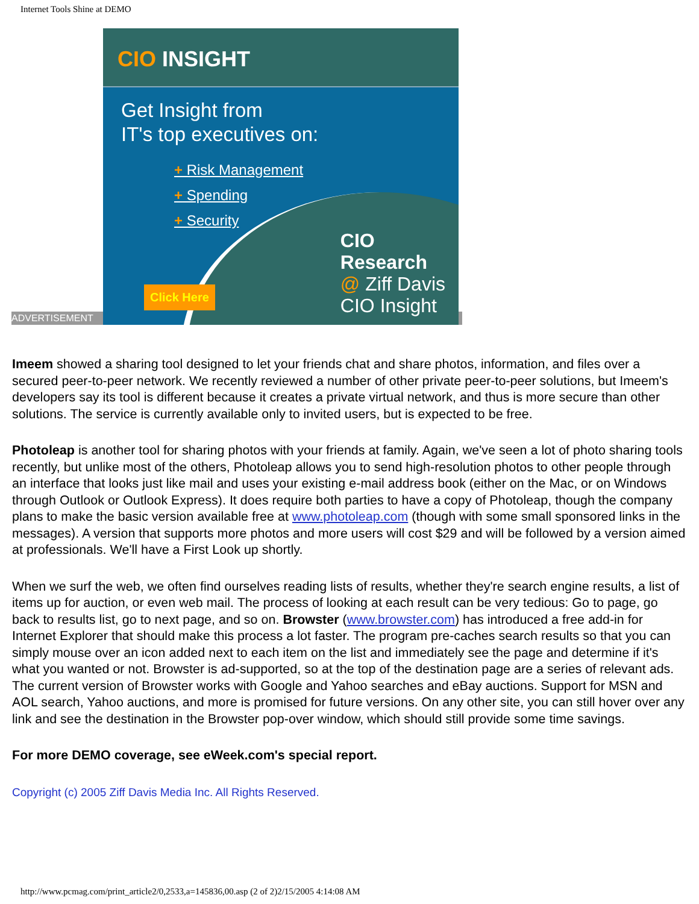Internet Tools Shine at DEMO
ADVERTISEMENT
CIO INSIGHT
Get Insight from
IT's top executives on:
+ Risk Management
+ Spending
+ Security
Click Here
CIO
Research
@ Ziff Davis
CIO Insight
Imeem showed a sharing tool designed to let your friends chat and share photos, information, and files over a secured peer-to-peer network. We recently reviewed a number of other private peer-to-peer solutions, but Imeem's developers say its tool is different because it creates a private virtual network, and thus is more secure than other solutions. The service is currently available only to invited users, but is expected to be free.
Photoleap is another tool for sharing photos with your friends at family. Again, we've seen a lot of photo sharing tools recently, but unlike most of the others, Photoleap allows you to send high-resolution photos to other people through an interface that looks just like mail and uses your existing e-mail address book (either on the Mac, or on Windows through Outlook or Outlook Express). It does require both parties to have a copy of Photoleap, though the company plans to make the basic version available free at www.photoleap.com (though with some small sponsored links in the messages). A version that supports more photos and more users will cost $29 and will be followed by a version aimed at professionals. We'll have a First Look up shortly.
When we surf the web, we often find ourselves reading lists of results, whether they're search engine results, a list of items up for auction, or even web mail. The process of looking at each result can be very tedious: Go to page, go back to results list, go to next page, and so on. Browster (www.browster.com) has introduced a free add-in for Internet Explorer that should make this process a lot faster. The program pre-caches search results so that you can simply mouse over an icon added next to each item on the list and immediately see the page and determine if it's what you wanted or not. Browster is ad-supported, so at the top of the destination page are a series of relevant ads. The current version of Browster works with Google and Yahoo searches and eBay auctions. Support for MSN and AOL search, Yahoo auctions, and more is promised for future versions. On any other site, you can still hover over any link and see the destination in the Browster pop-over window, which should still provide some time savings.
For more DEMO coverage, see eWeek.com's special report.
Copyright (c) 2005 Ziff Davis Media Inc. All Rights Reserved.
http://www.pcmag.com/print_article2/0,2533,a=145836,00.asp (2 of 2)2/15/2005 4:14:08 AM